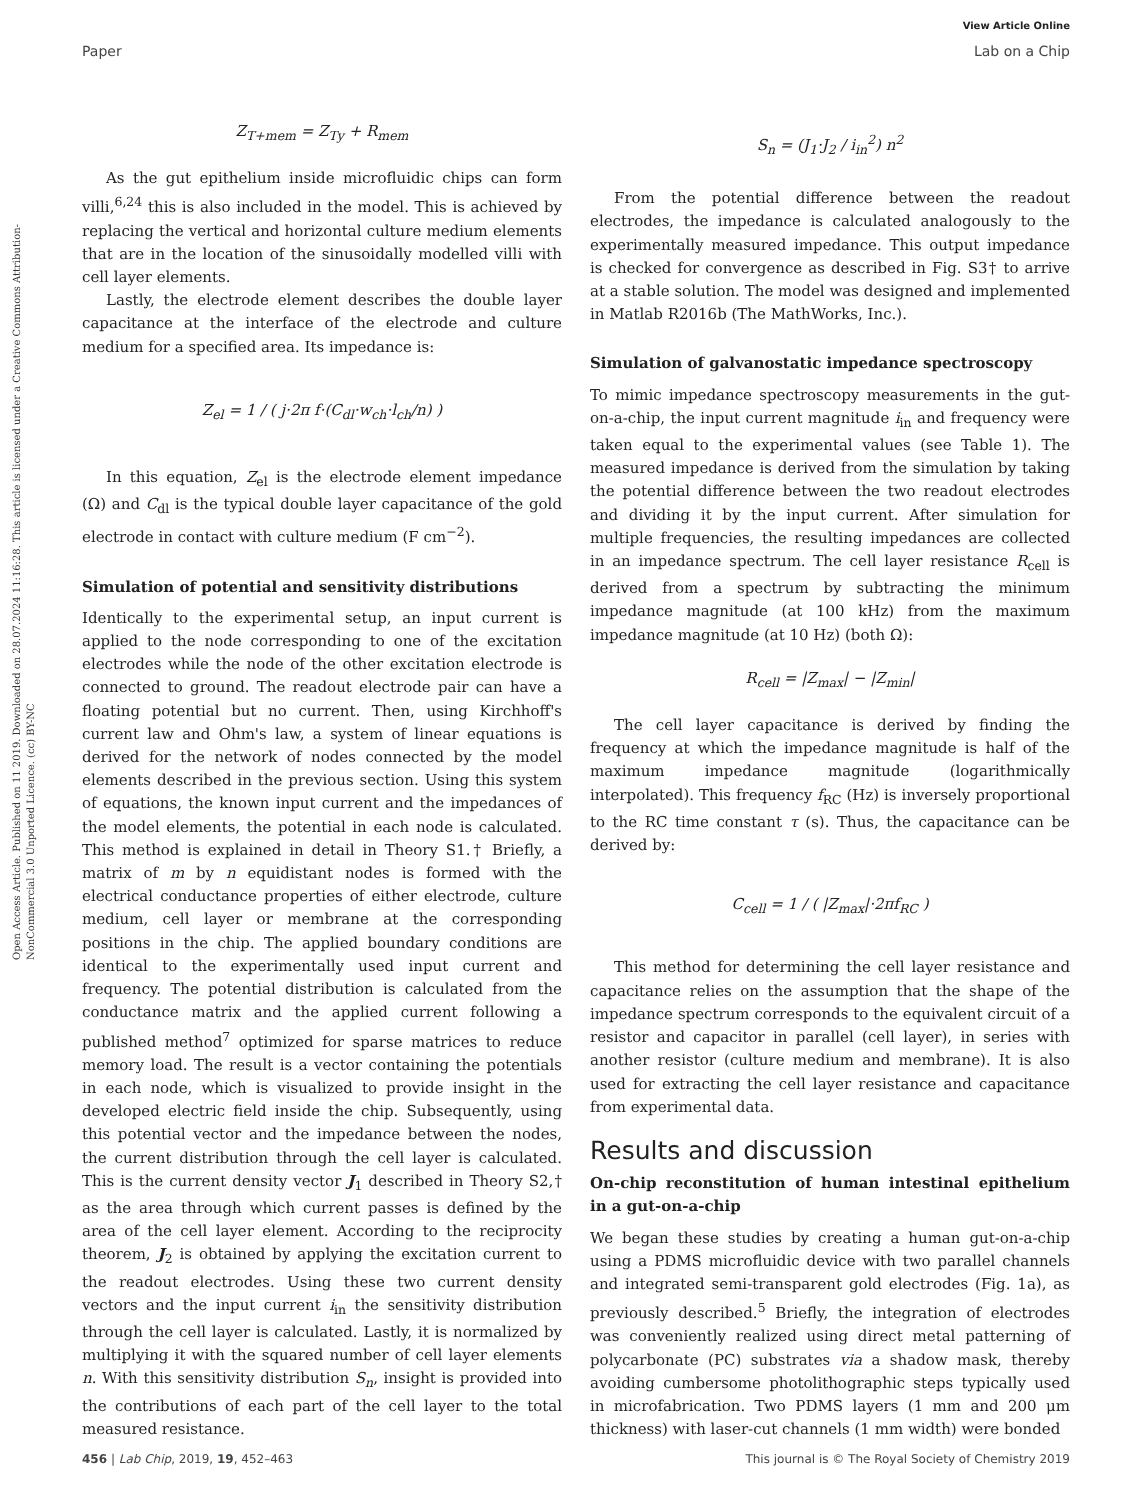View Article Online
Paper Lab on a Chip
Open Access Article. Published on 11 2019. Downloaded on 28.07.2024 11:16:28. This article is licensed under a Creative Commons Attribution-NonCommercial 3.0 Unported Licence. (cc) BY-NC
Z<sub>T+mem</sub> = Z<sub>Ty</sub> + R<sub>mem</sub>
As the gut epithelium inside microfluidic chips can form villi,<sup>6,24</sup> this is also included in the model. This is achieved by replacing the vertical and horizontal culture medium elements that are in the location of the sinusoidally modelled villi with cell layer elements.
Lastly, the electrode element describes the double layer capacitance at the interface of the electrode and culture medium for a specified area. Its impedance is:
Z<sub>el</sub> = 1 / ( j·2π f·(C<sub>dl</sub>·w<sub>ch</sub>·l<sub>ch</sub>/n) )
In this equation, Z<sub>el</sub> is the electrode element impedance (Ω) and C<sub>dl</sub> is the typical double layer capacitance of the gold electrode in contact with culture medium (F cm<sup>−2</sup>).
Simulation of potential and sensitivity distributions
Identically to the experimental setup, an input current is applied to the node corresponding to one of the excitation electrodes while the node of the other excitation electrode is connected to ground. The readout electrode pair can have a floating potential but no current. Then, using Kirchhoff's current law and Ohm's law, a system of linear equations is derived for the network of nodes connected by the model elements described in the previous section. Using this system of equations, the known input current and the impedances of the model elements, the potential in each node is calculated. This method is explained in detail in Theory S1.† Briefly, a matrix of m by n equidistant nodes is formed with the electrical conductance properties of either electrode, culture medium, cell layer or membrane at the corresponding positions in the chip. The applied boundary conditions are identical to the experimentally used input current and frequency. The potential distribution is calculated from the conductance matrix and the applied current following a published method<sup>7</sup> optimized for sparse matrices to reduce memory load. The result is a vector containing the potentials in each node, which is visualized to provide insight in the developed electric field inside the chip. Subsequently, using this potential vector and the impedance between the nodes, the current distribution through the cell layer is calculated. This is the current density vector J<sub>1</sub> described in Theory S2,† as the area through which current passes is defined by the area of the cell layer element. According to the reciprocity theorem, J<sub>2</sub> is obtained by applying the excitation current to the readout electrodes. Using these two current density vectors and the input current i<sub>in</sub> the sensitivity distribution through the cell layer is calculated. Lastly, it is normalized by multiplying it with the squared number of cell layer elements n. With this sensitivity distribution S<sub>n</sub>, insight is provided into the contributions of each part of the cell layer to the total measured resistance.
S<sub>n</sub> = (J<sub>1</sub>·J<sub>2</sub> / i<sub>in</sub><sup>2</sup>) n<sup>2</sup>
From the potential difference between the readout electrodes, the impedance is calculated analogously to the experimentally measured impedance. This output impedance is checked for convergence as described in Fig. S3† to arrive at a stable solution. The model was designed and implemented in Matlab R2016b (The MathWorks, Inc.).
Simulation of galvanostatic impedance spectroscopy
To mimic impedance spectroscopy measurements in the gut-on-a-chip, the input current magnitude i<sub>in</sub> and frequency were taken equal to the experimental values (see Table 1). The measured impedance is derived from the simulation by taking the potential difference between the two readout electrodes and dividing it by the input current. After simulation for multiple frequencies, the resulting impedances are collected in an impedance spectrum. The cell layer resistance R<sub>cell</sub> is derived from a spectrum by subtracting the minimum impedance magnitude (at 100 kHz) from the maximum impedance magnitude (at 10 Hz) (both Ω):
R<sub>cell</sub> = |Z<sub>max</sub>| − |Z<sub>min</sub>|
The cell layer capacitance is derived by finding the frequency at which the impedance magnitude is half of the maximum impedance magnitude (logarithmically interpolated). This frequency f<sub>RC</sub> (Hz) is inversely proportional to the RC time constant τ (s). Thus, the capacitance can be derived by:
C<sub>cell</sub> = 1 / ( |Z<sub>max</sub>|·2πf<sub>RC</sub> )
This method for determining the cell layer resistance and capacitance relies on the assumption that the shape of the impedance spectrum corresponds to the equivalent circuit of a resistor and capacitor in parallel (cell layer), in series with another resistor (culture medium and membrane). It is also used for extracting the cell layer resistance and capacitance from experimental data.
Results and discussion
On-chip reconstitution of human intestinal epithelium in a gut-on-a-chip
We began these studies by creating a human gut-on-a-chip using a PDMS microfluidic device with two parallel channels and integrated semi-transparent gold electrodes (Fig. 1a), as previously described.<sup>5</sup> Briefly, the integration of electrodes was conveniently realized using direct metal patterning of polycarbonate (PC) substrates via a shadow mask, thereby avoiding cumbersome photolithographic steps typically used in microfabrication. Two PDMS layers (1 mm and 200 μm thickness) with laser-cut channels (1 mm width) were bonded
456 | Lab Chip, 2019, 19, 452–463 This journal is © The Royal Society of Chemistry 2019